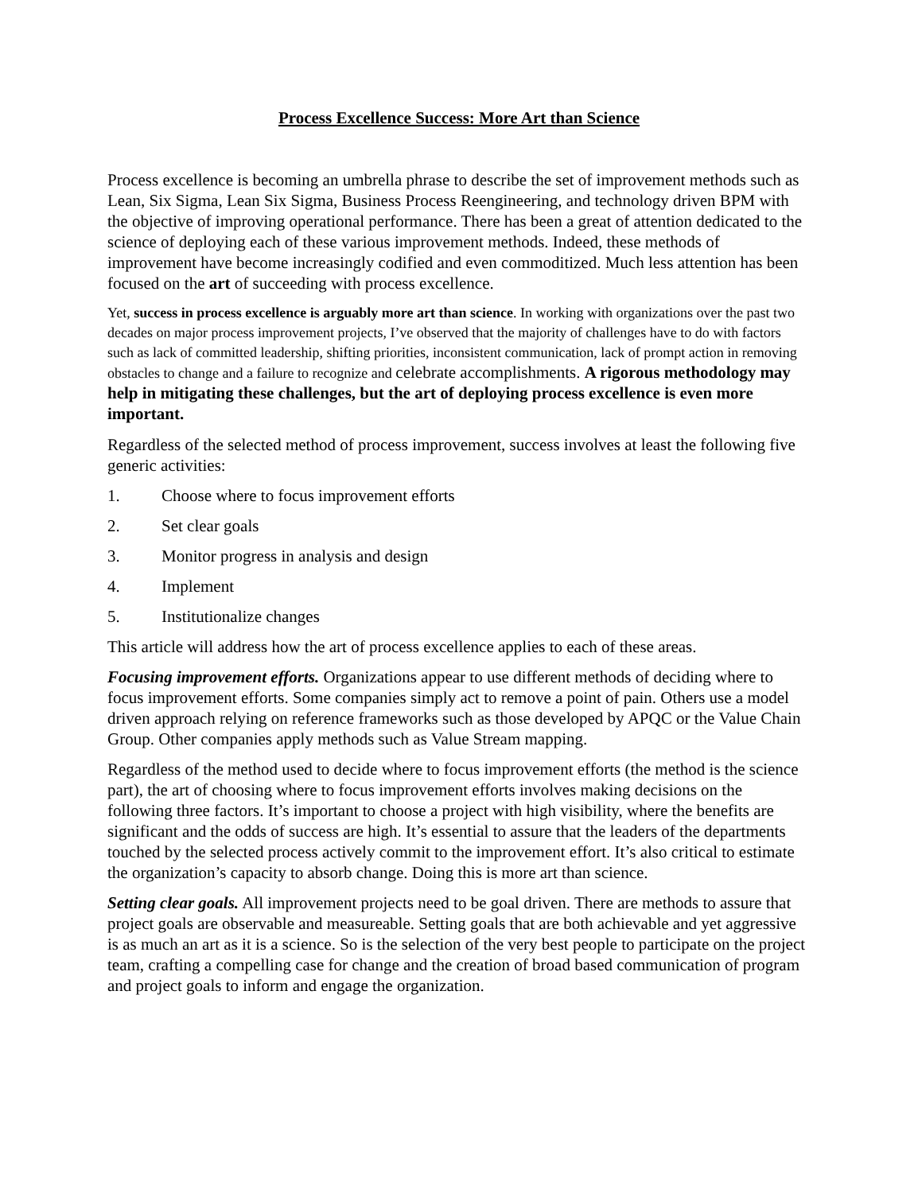Process Excellence Success: More Art than Science
Process excellence is becoming an umbrella phrase to describe the set of improvement methods such as Lean, Six Sigma, Lean Six Sigma, Business Process Reengineering, and technology driven BPM with the objective of improving operational performance. There has been a great of attention dedicated to the science of deploying each of these various improvement methods. Indeed, these methods of improvement have become increasingly codified and even commoditized. Much less attention has been focused on the art of succeeding with process excellence.
Yet, success in process excellence is arguably more art than science. In working with organizations over the past two decades on major process improvement projects, I’ve observed that the majority of challenges have to do with factors such as lack of committed leadership, shifting priorities, inconsistent communication, lack of prompt action in removing obstacles to change and a failure to recognize and celebrate accomplishments. A rigorous methodology may help in mitigating these challenges, but the art of deploying process excellence is even more important.
Regardless of the selected method of process improvement, success involves at least the following five generic activities:
1. Choose where to focus improvement efforts
2. Set clear goals
3. Monitor progress in analysis and design
4. Implement
5. Institutionalize changes
This article will address how the art of process excellence applies to each of these areas.
Focusing improvement efforts. Organizations appear to use different methods of deciding where to focus improvement efforts. Some companies simply act to remove a point of pain. Others use a model driven approach relying on reference frameworks such as those developed by APQC or the Value Chain Group. Other companies apply methods such as Value Stream mapping.
Regardless of the method used to decide where to focus improvement efforts (the method is the science part), the art of choosing where to focus improvement efforts involves making decisions on the following three factors. It’s important to choose a project with high visibility, where the benefits are significant and the odds of success are high. It’s essential to assure that the leaders of the departments touched by the selected process actively commit to the improvement effort. It’s also critical to estimate the organization’s capacity to absorb change. Doing this is more art than science.
Setting clear goals. All improvement projects need to be goal driven. There are methods to assure that project goals are observable and measureable. Setting goals that are both achievable and yet aggressive is as much an art as it is a science. So is the selection of the very best people to participate on the project team, crafting a compelling case for change and the creation of broad based communication of program and project goals to inform and engage the organization.